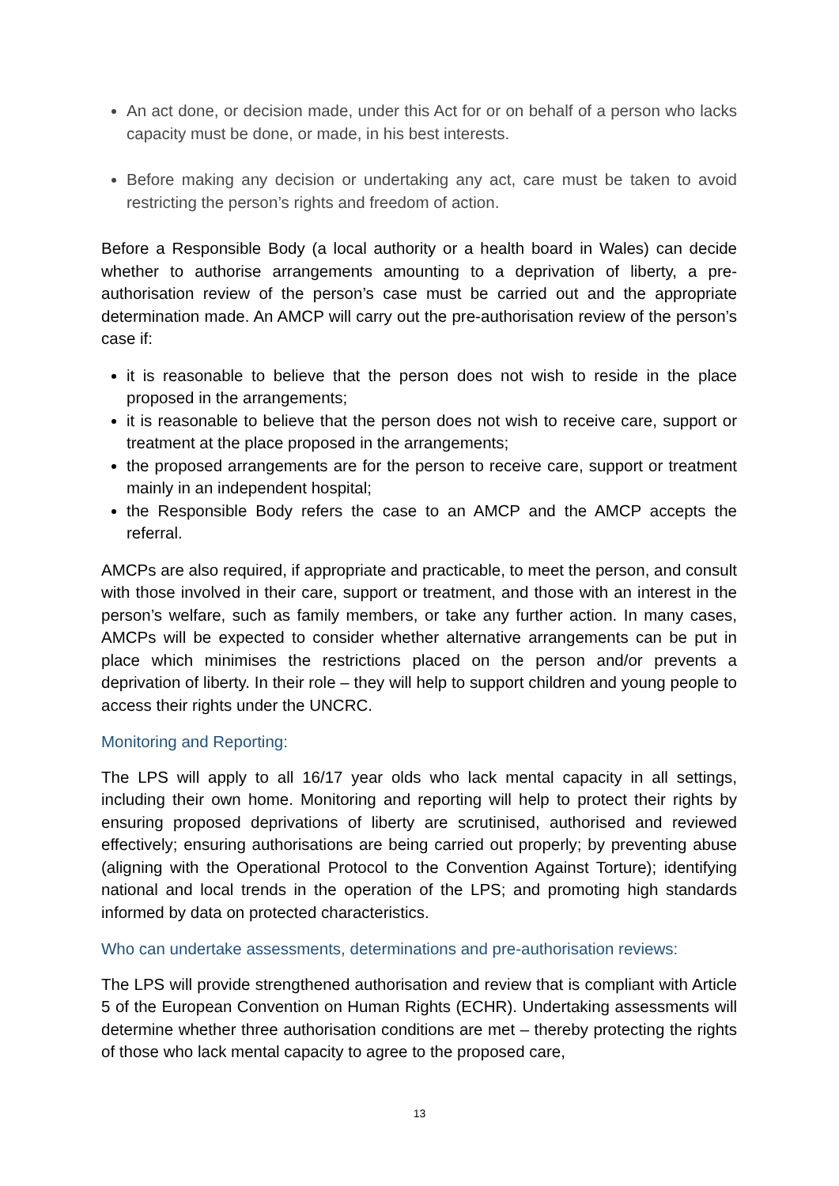An act done, or decision made, under this Act for or on behalf of a person who lacks capacity must be done, or made, in his best interests.
Before making any decision or undertaking any act, care must be taken to avoid restricting the person’s rights and freedom of action.
Before a Responsible Body (a local authority or a health board in Wales) can decide whether to authorise arrangements amounting to a deprivation of liberty, a pre-authorisation review of the person’s case must be carried out and the appropriate determination made. An AMCP will carry out the pre-authorisation review of the person’s case if:
it is reasonable to believe that the person does not wish to reside in the place proposed in the arrangements;
it is reasonable to believe that the person does not wish to receive care, support or treatment at the place proposed in the arrangements;
the proposed arrangements are for the person to receive care, support or treatment mainly in an independent hospital;
the Responsible Body refers the case to an AMCP and the AMCP accepts the referral.
AMCPs are also required, if appropriate and practicable, to meet the person, and consult with those involved in their care, support or treatment, and those with an interest in the person’s welfare, such as family members, or take any further action. In many cases, AMCPs will be expected to consider whether alternative arrangements can be put in place which minimises the restrictions placed on the person and/or prevents a deprivation of liberty. In their role – they will help to support children and young people to access their rights under the UNCRC.
Monitoring and Reporting:
The LPS will apply to all 16/17 year olds who lack mental capacity in all settings, including their own home. Monitoring and reporting will help to protect their rights by ensuring proposed deprivations of liberty are scrutinised, authorised and reviewed effectively; ensuring authorisations are being carried out properly; by preventing abuse (aligning with the Operational Protocol to the Convention Against Torture); identifying national and local trends in the operation of the LPS; and promoting high standards informed by data on protected characteristics.
Who can undertake assessments, determinations and pre-authorisation reviews:
The LPS will provide strengthened authorisation and review that is compliant with Article 5 of the European Convention on Human Rights (ECHR). Undertaking assessments will determine whether three authorisation conditions are met – thereby protecting the rights of those who lack mental capacity to agree to the proposed care,
13